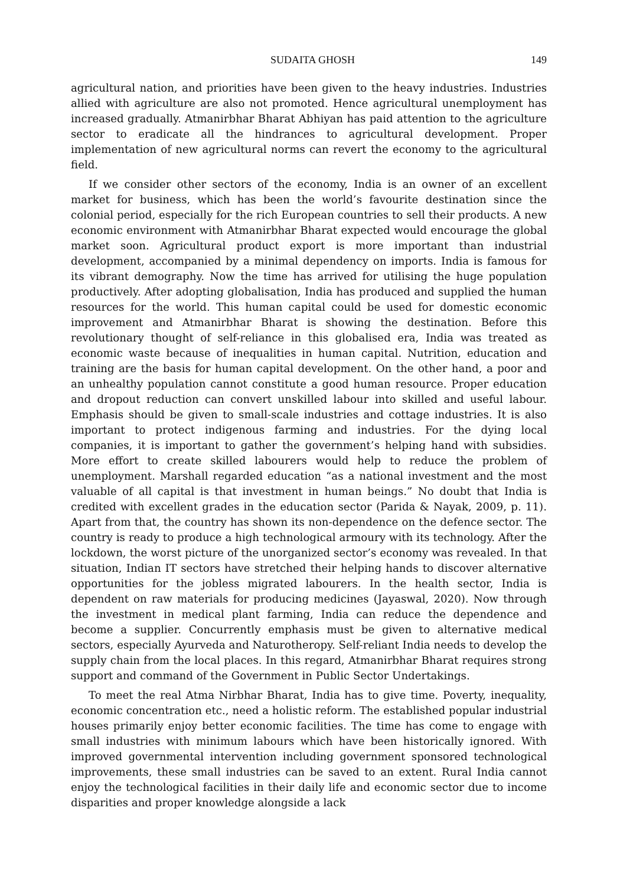SUDAITA GHOSH 149
agricultural nation, and priorities have been given to the heavy industries. Industries allied with agriculture are also not promoted. Hence agricultural unemployment has increased gradually. Atmanirbhar Bharat Abhiyan has paid attention to the agriculture sector to eradicate all the hindrances to agricultural development. Proper implementation of new agricultural norms can revert the economy to the agricultural field.
If we consider other sectors of the economy, India is an owner of an excellent market for business, which has been the world’s favourite destination since the colonial period, especially for the rich European countries to sell their products. A new economic environment with Atmanirbhar Bharat expected would encourage the global market soon. Agricultural product export is more important than industrial development, accompanied by a minimal dependency on imports. India is famous for its vibrant demography. Now the time has arrived for utilising the huge population productively. After adopting globalisation, India has produced and supplied the human resources for the world. This human capital could be used for domestic economic improvement and Atmanirbhar Bharat is showing the destination. Before this revolutionary thought of self-reliance in this globalised era, India was treated as economic waste because of inequalities in human capital. Nutrition, education and training are the basis for human capital development. On the other hand, a poor and an unhealthy population cannot constitute a good human resource. Proper education and dropout reduction can convert unskilled labour into skilled and useful labour. Emphasis should be given to small-scale industries and cottage industries. It is also important to protect indigenous farming and industries. For the dying local companies, it is important to gather the government’s helping hand with subsidies. More effort to create skilled labourers would help to reduce the problem of unemployment. Marshall regarded education “as a national investment and the most valuable of all capital is that investment in human beings.” No doubt that India is credited with excellent grades in the education sector (Parida & Nayak, 2009, p. 11). Apart from that, the country has shown its non-dependence on the defence sector. The country is ready to produce a high technological armoury with its technology. After the lockdown, the worst picture of the unorganized sector’s economy was revealed. In that situation, Indian IT sectors have stretched their helping hands to discover alternative opportunities for the jobless migrated labourers. In the health sector, India is dependent on raw materials for producing medicines (Jayaswal, 2020). Now through the investment in medical plant farming, India can reduce the dependence and become a supplier. Concurrently emphasis must be given to alternative medical sectors, especially Ayurveda and Naturotheropy. Self-reliant India needs to develop the supply chain from the local places. In this regard, Atmanirbhar Bharat requires strong support and command of the Government in Public Sector Undertakings.
To meet the real Atma Nirbhar Bharat, India has to give time. Poverty, inequality, economic concentration etc., need a holistic reform. The established popular industrial houses primarily enjoy better economic facilities. The time has come to engage with small industries with minimum labours which have been historically ignored. With improved governmental intervention including government sponsored technological improvements, these small industries can be saved to an extent. Rural India cannot enjoy the technological facilities in their daily life and economic sector due to income disparities and proper knowledge alongside a lack